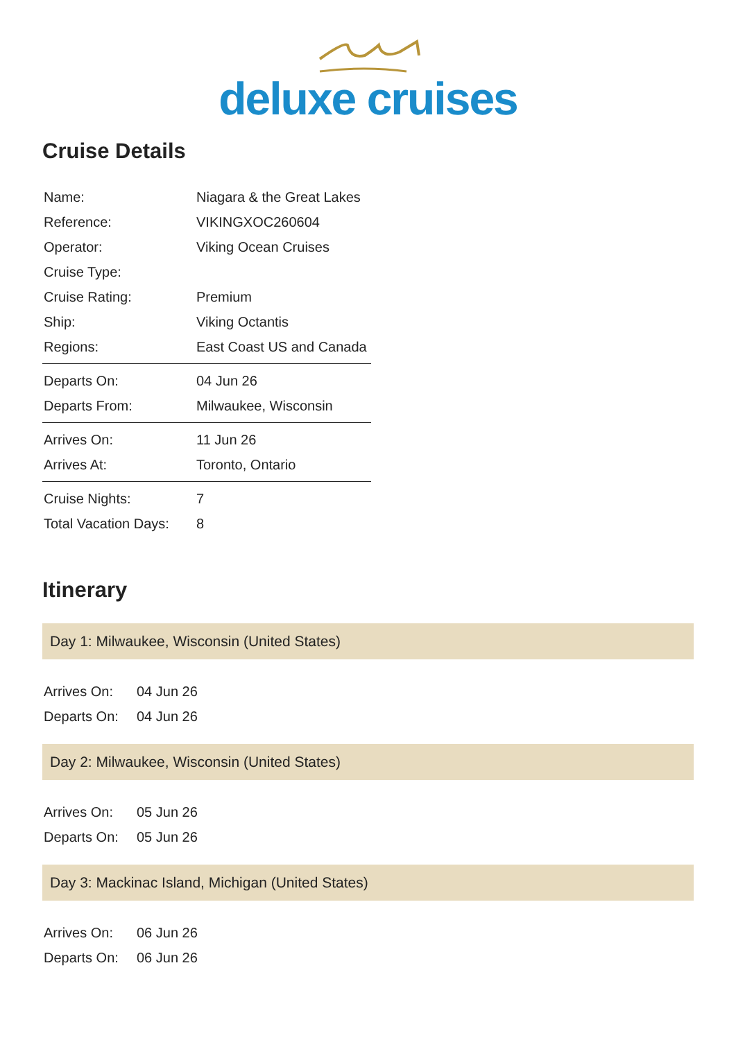deluxe cruises
Cruise Details
| Name: | Niagara & the Great Lakes |
| Reference: | VIKINGXOC260604 |
| Operator: | Viking Ocean Cruises |
| Cruise Type: | |
| Cruise Rating: | Premium |
| Ship: | Viking Octantis |
| Regions: | East Coast US and Canada |
| Departs On: | 04 Jun 26 |
| Departs From: | Milwaukee, Wisconsin |
| Arrives On: | 11 Jun 26 |
| Arrives At: | Toronto, Ontario |
| Cruise Nights: | 7 |
| Total Vacation Days: | 8 |
Itinerary
Day 1: Milwaukee, Wisconsin (United States)
| Arrives On: | 04 Jun 26 |
| Departs On: | 04 Jun 26 |
Day 2: Milwaukee, Wisconsin (United States)
| Arrives On: | 05 Jun 26 |
| Departs On: | 05 Jun 26 |
Day 3: Mackinac Island, Michigan (United States)
| Arrives On: | 06 Jun 26 |
| Departs On: | 06 Jun 26 |